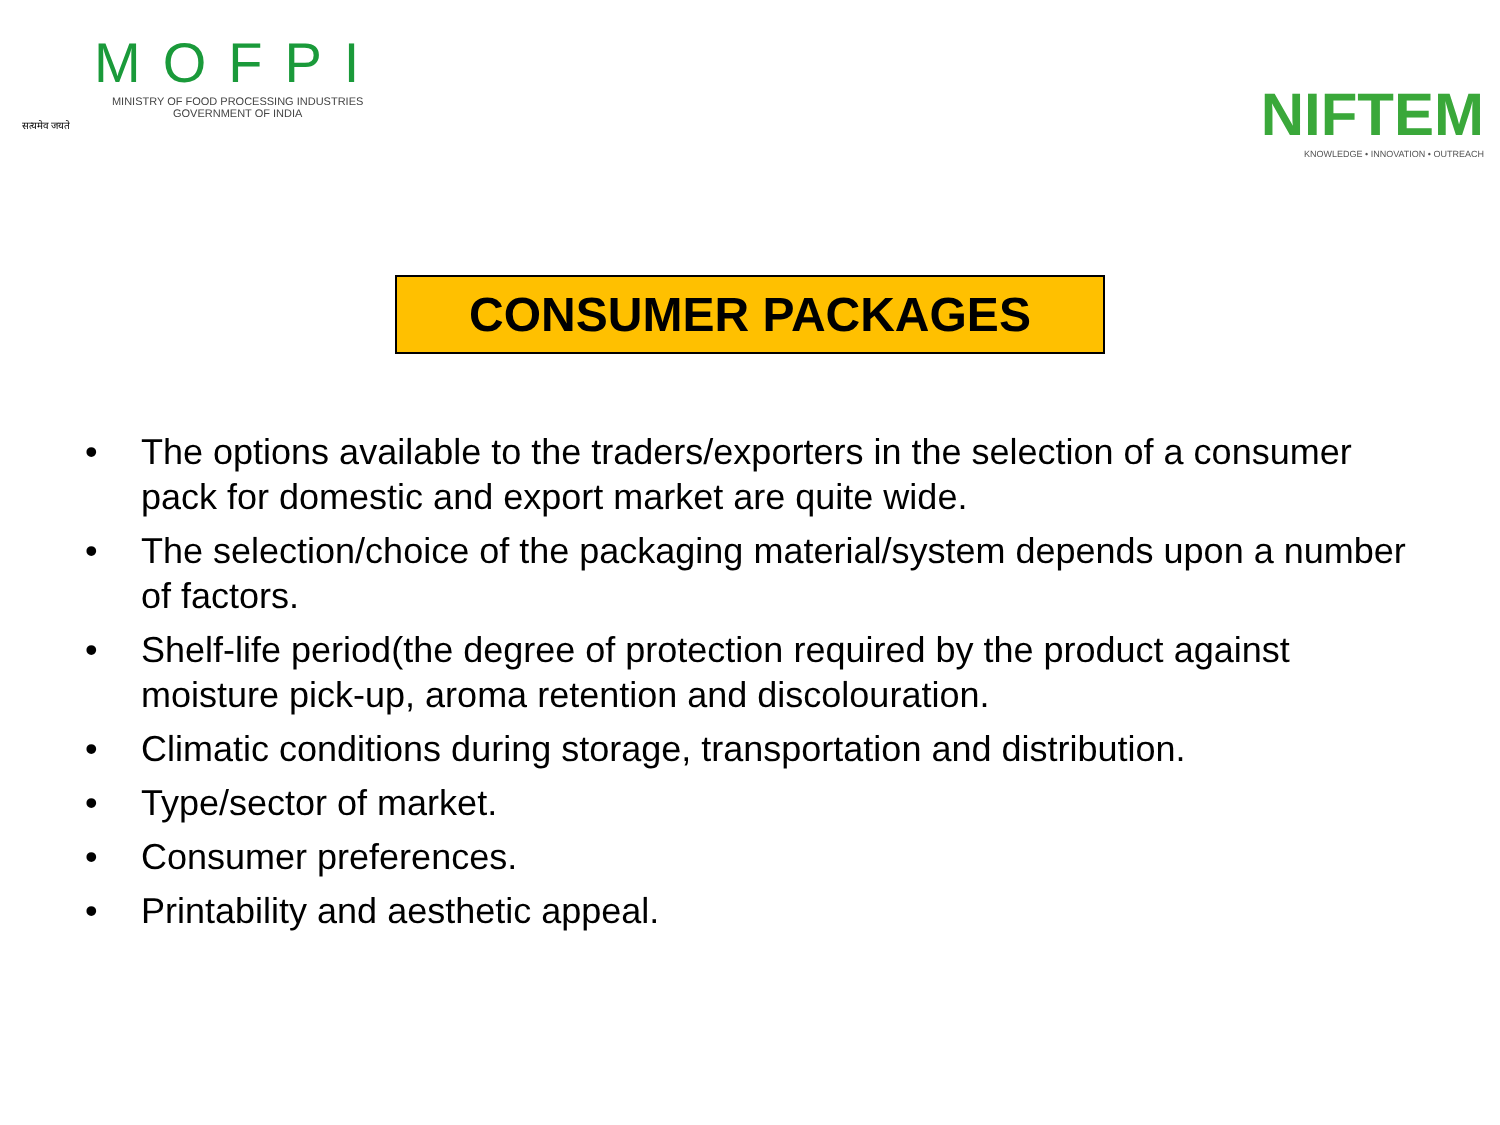सत्यमेव जयते
MOFPI
MINISTRY OF FOOD PROCESSING INDUSTRIES
GOVERNMENT OF INDIA
NIFTEM
KNOWLEDGE • INNOVATION • OUTREACH
CONSUMER PACKAGES
• The options available to the traders/exporters in the selection of a consumer pack for domestic and export market are quite wide.
• The selection/choice of the packaging material/system depends upon a number of factors.
• Shelf-life period(the degree of protection required by the product against moisture pick-up, aroma retention and discolouration.
• Climatic conditions during storage, transportation and distribution.
• Type/sector of market.
• Consumer preferences.
• Printability and aesthetic appeal.